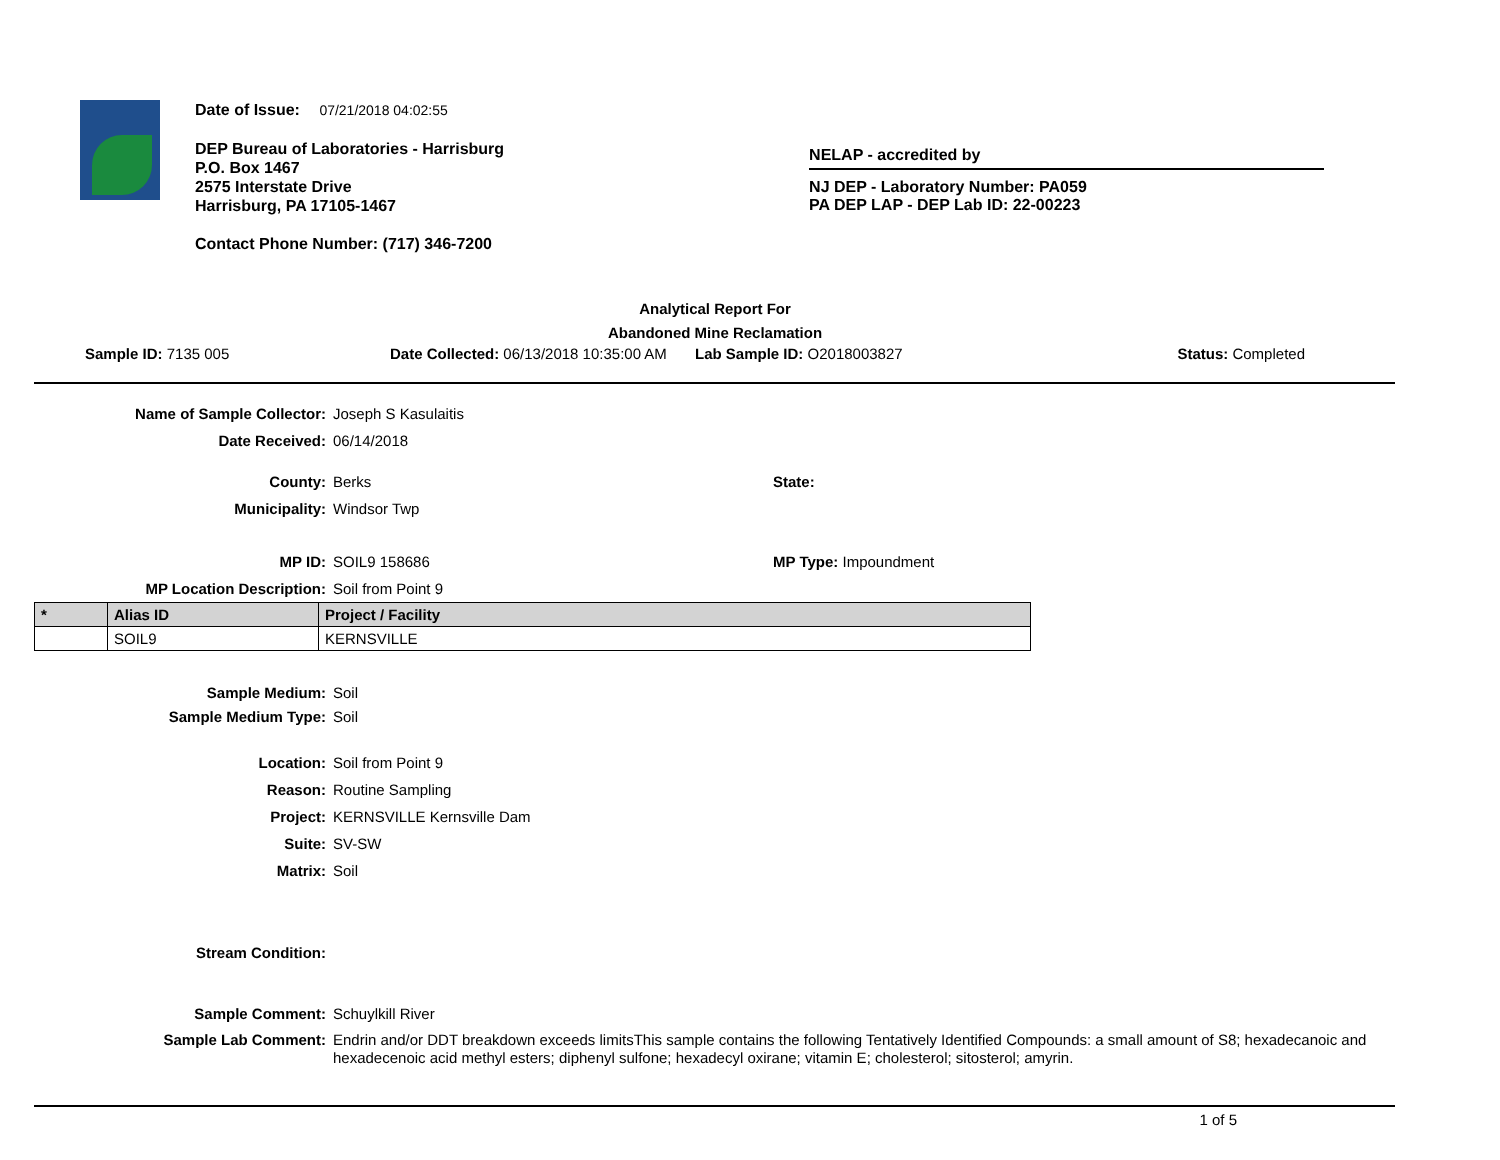Date of Issue: 07/21/2018 04:02:55
DEP Bureau of Laboratories - Harrisburg
P.O. Box 1467
2575 Interstate Drive
Harrisburg, PA 17105-1467
Contact Phone Number: (717) 346-7200
NELAP - accredited by
NJ DEP - Laboratory Number: PA059
PA DEP LAP - DEP Lab ID: 22-00223
Analytical Report For
Abandoned Mine Reclamation
Sample ID: 7135 005 Date Collected: 06/13/2018 10:35:00 AM
Lab Sample ID: O2018003827 Status: Completed
Name of Sample Collector: Joseph S Kasulaitis
Date Received: 06/14/2018
County: Berks State:
Municipality: Windsor Twp
MP ID: SOIL9 158686 MP Type: Impoundment
MP Location Description: Soil from Point 9
| * | Alias ID | Project / Facility |
| --- | --- | --- |
| | SOIL9 | KERNSVILLE |
Sample Medium: Soil
Sample Medium Type: Soil
Location: Soil from Point 9
Reason: Routine Sampling
Project: KERNSVILLE Kernsville Dam
Suite: SV-SW
Matrix: Soil
Stream Condition:
Sample Comment: Schuylkill River
Sample Lab Comment: Endrin and/or DDT breakdown exceeds limitsThis sample contains the following Tentatively Identified Compounds: a small amount of S8; hexadecanoic and hexadecenoic acid methyl esters; diphenyl sulfone; hexadecyl oxirane; vitamin E; cholesterol; sitosterol; amyrin.
1 of 5